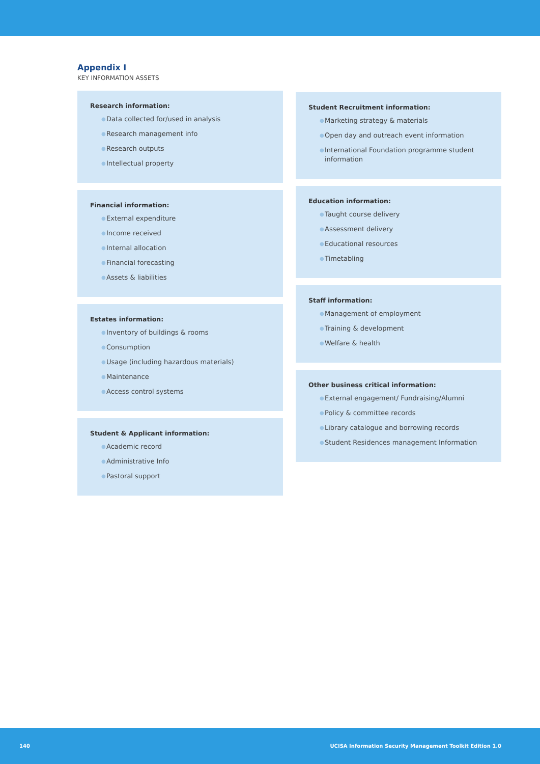Appendix I
KEY INFORMATION ASSETS
Research information:
● Data collected for/used in analysis
● Research management info
● Research outputs
● Intellectual property
Financial information:
● External expenditure
● Income received
● Internal allocation
● Financial forecasting
● Assets & liabilities
Estates information:
● Inventory of buildings & rooms
● Consumption
● Usage (including hazardous materials)
● Maintenance
● Access control systems
Student & Applicant information:
● Academic record
● Administrative Info
● Pastoral support
Student Recruitment information:
● Marketing strategy & materials
● Open day and outreach event information
● International Foundation programme student information
Education information:
● Taught course delivery
● Assessment delivery
● Educational resources
● Timetabling
Staff information:
● Management of employment
● Training & development
● Welfare & health
Other business critical information:
● External engagement/ Fundraising/Alumni
● Policy & committee records
● Library catalogue and borrowing records
● Student Residences management Information
140 UCISA Information Security Management Toolkit Edition 1.0